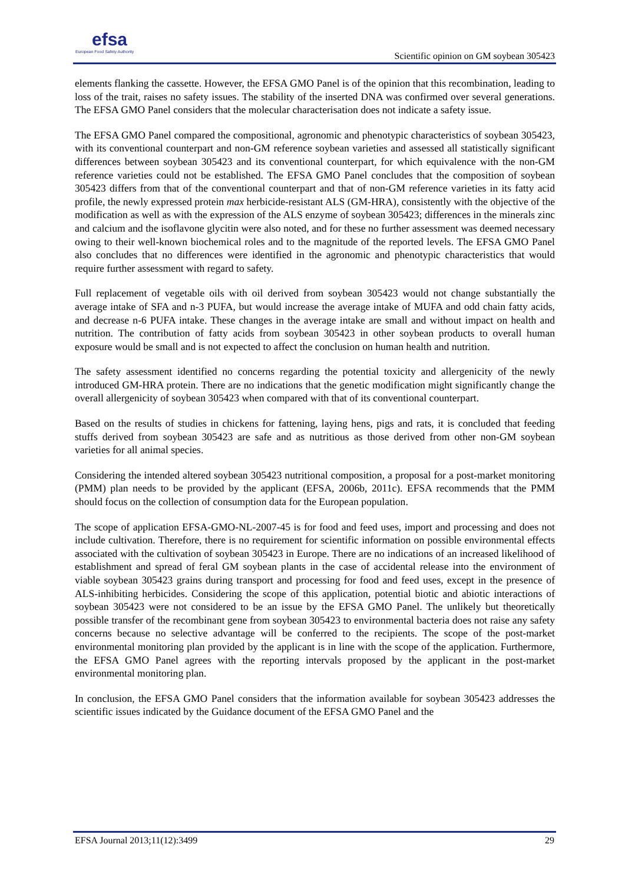efsa
European Food Safety Authority
Scientific opinion on GM soybean 305423
elements flanking the cassette. However, the EFSA GMO Panel is of the opinion that this recombination, leading to loss of the trait, raises no safety issues. The stability of the inserted DNA was confirmed over several generations. The EFSA GMO Panel considers that the molecular characterisation does not indicate a safety issue.
The EFSA GMO Panel compared the compositional, agronomic and phenotypic characteristics of soybean 305423, with its conventional counterpart and non-GM reference soybean varieties and assessed all statistically significant differences between soybean 305423 and its conventional counterpart, for which equivalence with the non-GM reference varieties could not be established. The EFSA GMO Panel concludes that the composition of soybean 305423 differs from that of the conventional counterpart and that of non-GM reference varieties in its fatty acid profile, the newly expressed protein max herbicide-resistant ALS (GM-HRA), consistently with the objective of the modification as well as with the expression of the ALS enzyme of soybean 305423; differences in the minerals zinc and calcium and the isoflavone glycitin were also noted, and for these no further assessment was deemed necessary owing to their well-known biochemical roles and to the magnitude of the reported levels. The EFSA GMO Panel also concludes that no differences were identified in the agronomic and phenotypic characteristics that would require further assessment with regard to safety.
Full replacement of vegetable oils with oil derived from soybean 305423 would not change substantially the average intake of SFA and n-3 PUFA, but would increase the average intake of MUFA and odd chain fatty acids, and decrease n-6 PUFA intake. These changes in the average intake are small and without impact on health and nutrition. The contribution of fatty acids from soybean 305423 in other soybean products to overall human exposure would be small and is not expected to affect the conclusion on human health and nutrition.
The safety assessment identified no concerns regarding the potential toxicity and allergenicity of the newly introduced GM-HRA protein. There are no indications that the genetic modification might significantly change the overall allergenicity of soybean 305423 when compared with that of its conventional counterpart.
Based on the results of studies in chickens for fattening, laying hens, pigs and rats, it is concluded that feeding stuffs derived from soybean 305423 are safe and as nutritious as those derived from other non-GM soybean varieties for all animal species.
Considering the intended altered soybean 305423 nutritional composition, a proposal for a post-market monitoring (PMM) plan needs to be provided by the applicant (EFSA, 2006b, 2011c). EFSA recommends that the PMM should focus on the collection of consumption data for the European population.
The scope of application EFSA-GMO-NL-2007-45 is for food and feed uses, import and processing and does not include cultivation. Therefore, there is no requirement for scientific information on possible environmental effects associated with the cultivation of soybean 305423 in Europe. There are no indications of an increased likelihood of establishment and spread of feral GM soybean plants in the case of accidental release into the environment of viable soybean 305423 grains during transport and processing for food and feed uses, except in the presence of ALS-inhibiting herbicides. Considering the scope of this application, potential biotic and abiotic interactions of soybean 305423 were not considered to be an issue by the EFSA GMO Panel. The unlikely but theoretically possible transfer of the recombinant gene from soybean 305423 to environmental bacteria does not raise any safety concerns because no selective advantage will be conferred to the recipients. The scope of the post-market environmental monitoring plan provided by the applicant is in line with the scope of the application. Furthermore, the EFSA GMO Panel agrees with the reporting intervals proposed by the applicant in the post-market environmental monitoring plan.
In conclusion, the EFSA GMO Panel considers that the information available for soybean 305423 addresses the scientific issues indicated by the Guidance document of the EFSA GMO Panel and the
EFSA Journal 2013;11(12):3499 29